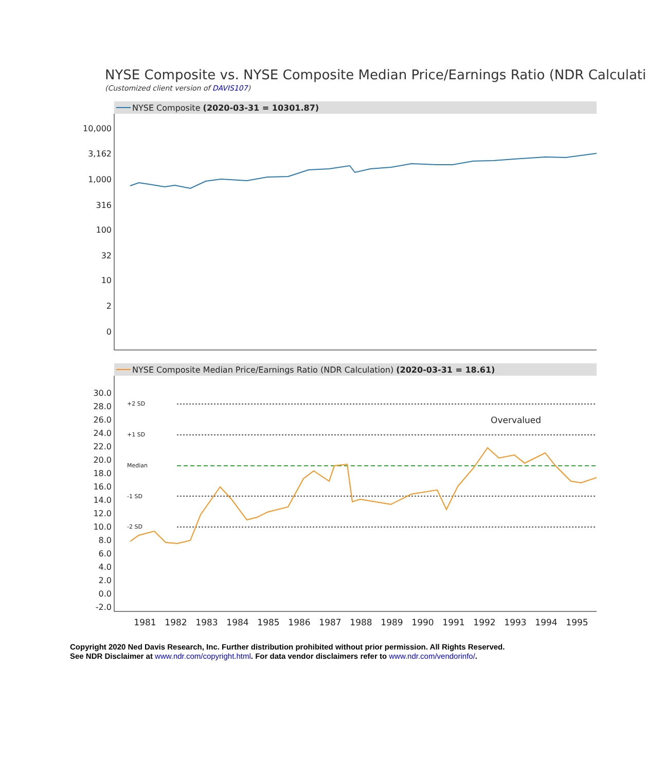NYSE Composite vs. NYSE Composite Median Price/Earnings Ratio (NDR Calculati
(Customized client version of DAVIS107)
NYSE Composite (2020-03-31 = 10301.87)
10,000
3,162
1,000
316
100
32
10
2
0
NYSE Composite Median Price/Earnings Ratio (NDR Calculation) (2020-03-31 = 18.61)
30.0
28.0
26.0
24.0
22.0
20.0
18.0
16.0
14.0
12.0
10.0
8.0
6.0
4.0
2.0
0.0
-2.0
+2 SD
+1 SD
Median
-1 SD
-2 SD
Overvalued
1981
1982
1983
1984
1985
1986
1987
1988
1989
1990
1991
1992
1993
1994
1995
Copyright 2020 Ned Davis Research, Inc. Further distribution prohibited without prior permission. All Rights Reserved.
See NDR Disclaimer at www.ndr.com/copyright.html. For data vendor disclaimers refer to www.ndr.com/vendorinfo/.